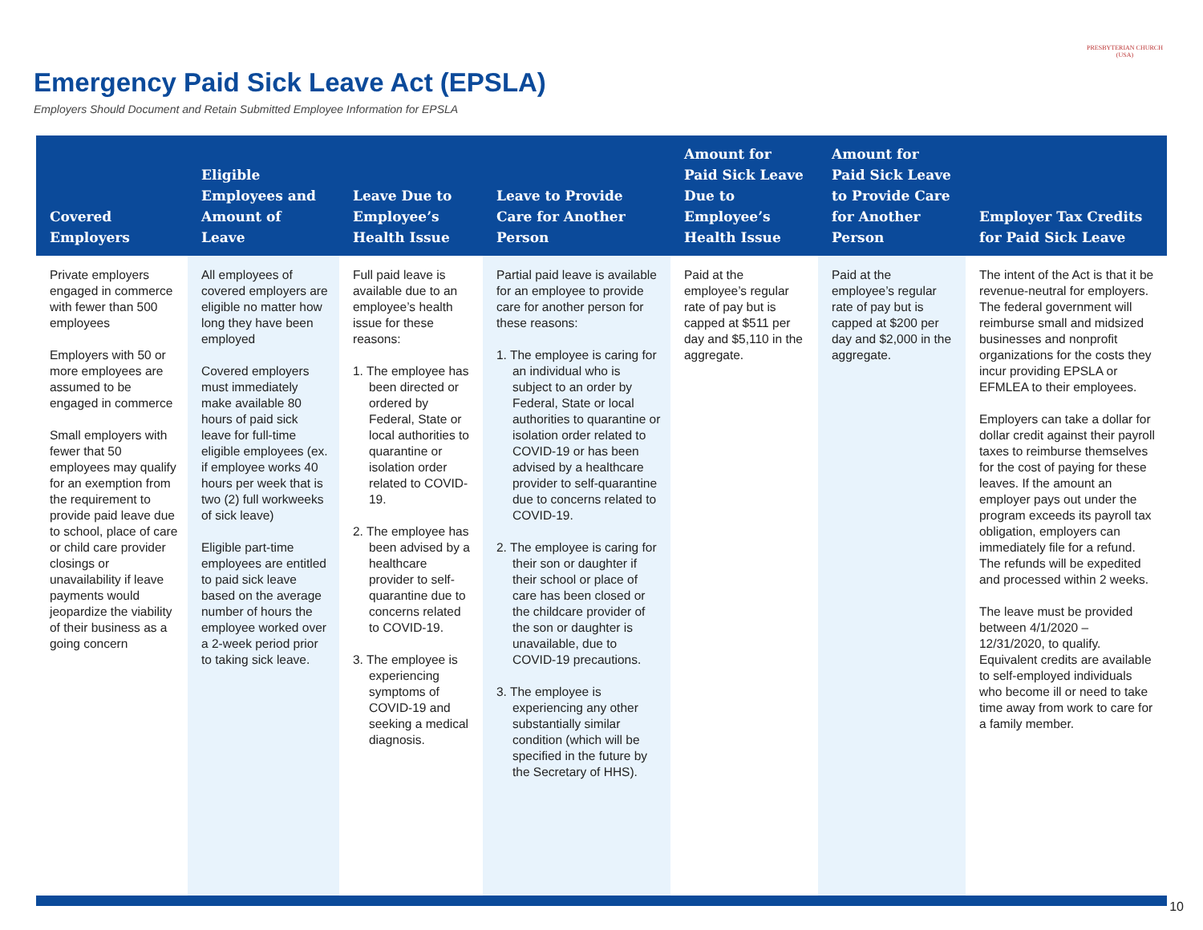Emergency Paid Sick Leave Act (EPSLA)
Employers Should Document and Retain Submitted Employee Information for EPSLA
PRESBYTERIAN CHURCH (USA)
| Covered Employers | Eligible Employees and Amount of Leave | Leave Due to Employee’s Health Issue | Leave to Provide Care for Another Person | Amount for Paid Sick Leave Due to Employee’s Health Issue | Amount for Paid Sick Leave to Provide Care for Another Person | Employer Tax Credits for Paid Sick Leave |
| --- | --- | --- | --- | --- | --- | --- |
| Private employers engaged in commerce with fewer than 500 employees Employers with 50 or more employees are assumed to be engaged in commerce Small employers with fewer that 50 employees may qualify for an exemption from the requirement to provide paid leave due to school, place of care or child care provider closings or unavailability if leave payments would jeopardize the viability of their business as a going concern | All employees of covered employers are eligible no matter how long they have been employed Covered employers must immediately make available 80 hours of paid sick leave for full-time eligible employees (ex. if employee works 40 hours per week that is two (2) full workweeks of sick leave) Eligible part-time employees are entitled to paid sick leave based on the average number of hours the employee worked over a 2-week period prior to taking sick leave. | Full paid leave is available due to an employee’s health issue for these reasons: 1. The employee has been directed or ordered by Federal, State or local authorities to quarantine or isolation order related to COVID-19. 2. The employee has been advised by a healthcare provider to self-quarantine due to concerns related to COVID-19. 3. The employee is experiencing symptoms of COVID-19 and seeking a medical diagnosis. | Partial paid leave is available for an employee to provide care for another person for these reasons: 1. The employee is caring for an individual who is subject to an order by Federal, State or local authorities to quarantine or isolation order related to COVID-19 or has been advised by a healthcare provider to self-quarantine due to concerns related to COVID-19. 2. The employee is caring for their son or daughter if their school or place of care has been closed or the childcare provider of the son or daughter is unavailable, due to COVID-19 precautions. 3. The employee is experiencing any other substantially similar condition (which will be specified in the future by the Secretary of HHS). | Paid at the employee’s regular rate of pay but is capped at $511 per day and $5,110 in the aggregate. | Paid at the employee’s regular rate of pay but is capped at $200 per day and $2,000 in the aggregate. | The intent of the Act is that it be revenue-neutral for employers. The federal government will reimburse small and midsized businesses and nonprofit organizations for the costs they incur providing EPSLA or EFMLEA to their employees. Employers can take a dollar for dollar credit against their payroll taxes to reimburse themselves for the cost of paying for these leaves. If the amount an employer pays out under the program exceeds its payroll tax obligation, employers can immediately file for a refund. The refunds will be expedited and processed within 2 weeks. The leave must be provided between 4/1/2020 – 12/31/2020, to qualify. Equivalent credits are available to self-employed individuals who become ill or need to take time away from work to care for a family member. |
10